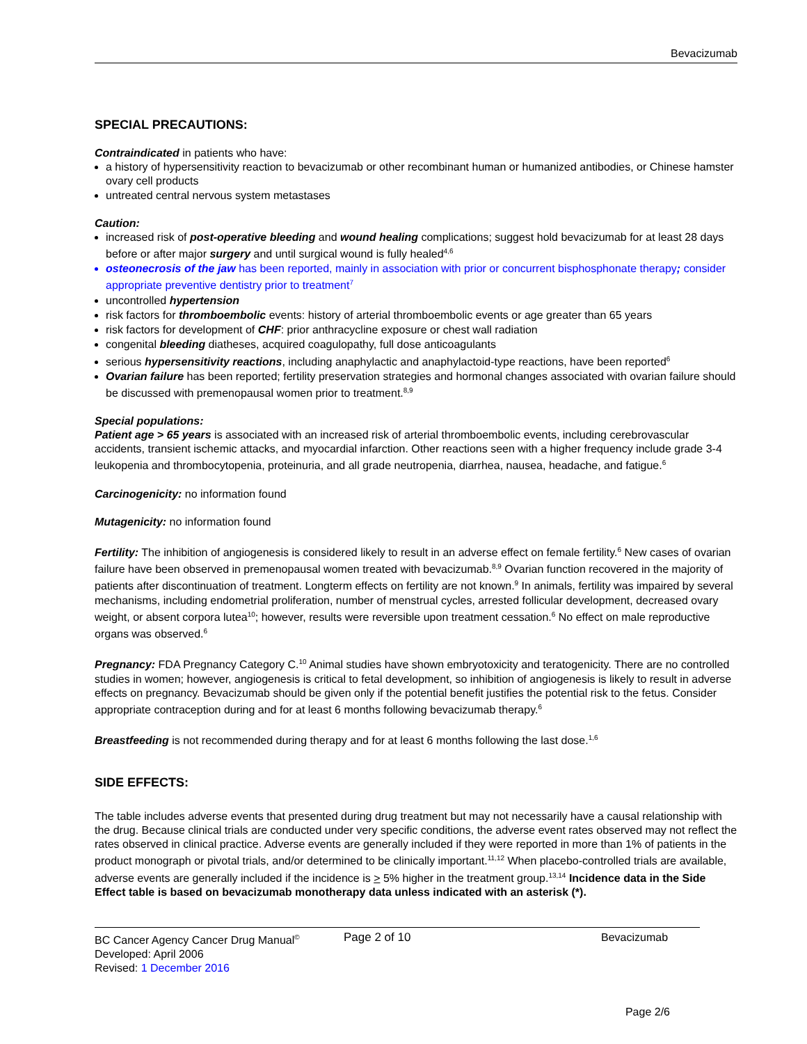Bevacizumab
SPECIAL PRECAUTIONS:
Contraindicated in patients who have:
a history of hypersensitivity reaction to bevacizumab or other recombinant human or humanized antibodies, or Chinese hamster ovary cell products
untreated central nervous system metastases
Caution:
increased risk of post-operative bleeding and wound healing complications; suggest hold bevacizumab for at least 28 days before or after major surgery and until surgical wound is fully healed<sup>4,6</sup>
osteonecrosis of the jaw has been reported, mainly in association with prior or concurrent bisphosphonate therapy; consider appropriate preventive dentistry prior to treatment<sup>7</sup>
uncontrolled hypertension
risk factors for thromboembolic events: history of arterial thromboembolic events or age greater than 65 years
risk factors for development of CHF: prior anthracycline exposure or chest wall radiation
congenital bleeding diatheses, acquired coagulopathy, full dose anticoagulants
serious hypersensitivity reactions, including anaphylactic and anaphylactoid-type reactions, have been reported<sup>6</sup>
Ovarian failure has been reported; fertility preservation strategies and hormonal changes associated with ovarian failure should be discussed with premenopausal women prior to treatment.<sup>8,9</sup>
Special populations:
Patient age > 65 years is associated with an increased risk of arterial thromboembolic events, including cerebrovascular accidents, transient ischemic attacks, and myocardial infarction. Other reactions seen with a higher frequency include grade 3-4 leukopenia and thrombocytopenia, proteinuria, and all grade neutropenia, diarrhea, nausea, headache, and fatigue.<sup>6</sup>
Carcinogenicity: no information found
Mutagenicity: no information found
Fertility: The inhibition of angiogenesis is considered likely to result in an adverse effect on female fertility.<sup>6</sup> New cases of ovarian failure have been observed in premenopausal women treated with bevacizumab.<sup>8,9</sup> Ovarian function recovered in the majority of patients after discontinuation of treatment. Longterm effects on fertility are not known.<sup>9</sup> In animals, fertility was impaired by several mechanisms, including endometrial proliferation, number of menstrual cycles, arrested follicular development, decreased ovary weight, or absent corpora lutea<sup>10</sup>; however, results were reversible upon treatment cessation.<sup>6</sup> No effect on male reproductive organs was observed.<sup>6</sup>
Pregnancy: FDA Pregnancy Category C.<sup>10</sup> Animal studies have shown embryotoxicity and teratogenicity. There are no controlled studies in women; however, angiogenesis is critical to fetal development, so inhibition of angiogenesis is likely to result in adverse effects on pregnancy. Bevacizumab should be given only if the potential benefit justifies the potential risk to the fetus. Consider appropriate contraception during and for at least 6 months following bevacizumab therapy.<sup>6</sup>
Breastfeeding is not recommended during therapy and for at least 6 months following the last dose.<sup>1,6</sup>
SIDE EFFECTS:
The table includes adverse events that presented during drug treatment but may not necessarily have a causal relationship with the drug. Because clinical trials are conducted under very specific conditions, the adverse event rates observed may not reflect the rates observed in clinical practice. Adverse events are generally included if they were reported in more than 1% of patients in the product monograph or pivotal trials, and/or determined to be clinically important.<sup>11,12</sup> When placebo-controlled trials are available, adverse events are generally included if the incidence is > 5% higher in the treatment group.<sup>13,14</sup> Incidence data in the Side Effect table is based on bevacizumab monotherapy data unless indicated with an asterisk (*).
BC Cancer Agency Cancer Drug Manual<sup>©</sup>
Developed: April 2006
Revised: 1 December 2016
Page 2 of 10 Bevacizumab
Page 2/6